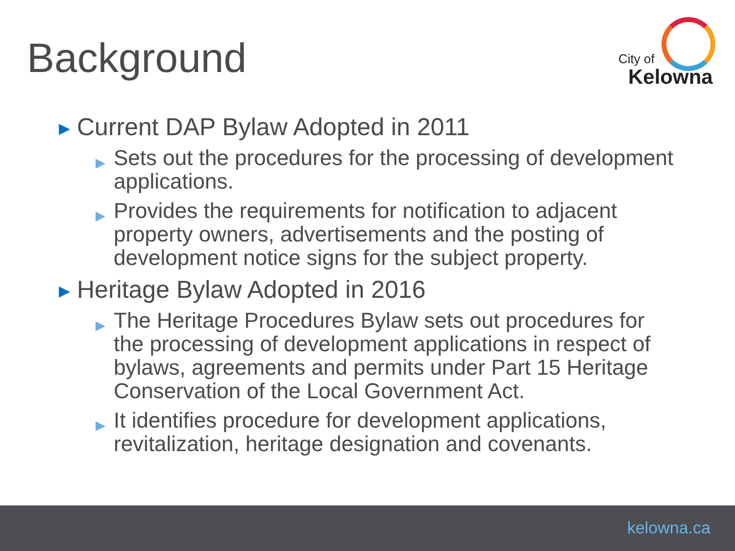Background
City of
Kelowna
▶ Current DAP Bylaw Adopted in 2011
▶ Sets out the procedures for the processing of development applications.
▶ Provides the requirements for notification to adjacent property owners, advertisements and the posting of development notice signs for the subject property.
▶ Heritage Bylaw Adopted in 2016
▶ The Heritage Procedures Bylaw sets out procedures for the processing of development applications in respect of bylaws, agreements and permits under Part 15 Heritage Conservation of the Local Government Act.
▶ It identifies procedure for development applications, revitalization, heritage designation and covenants.
kelowna.ca